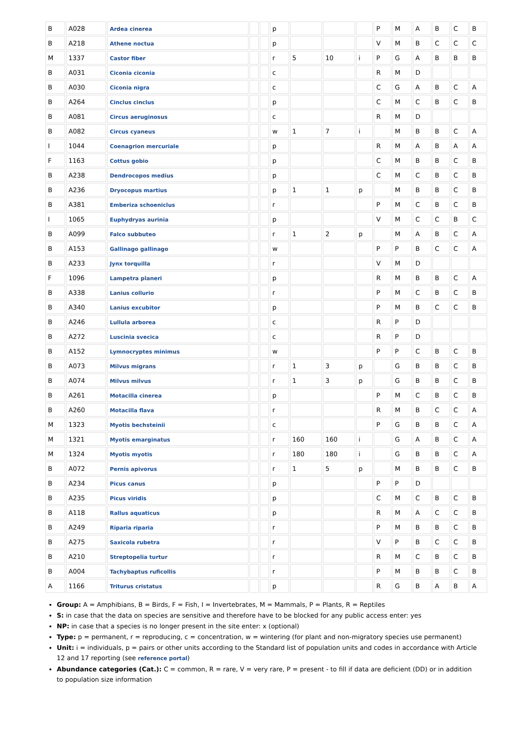| B | A028 | Ardea cinerea | | | p | | | | P | M | A | B | C | B |
| B | A218 | Athene noctua | | | p | | | | V | M | B | C | C | C |
| M | 1337 | Castor fiber | | | r | 5 | 10 | i | P | G | A | B | B | B |
| B | A031 | Ciconia ciconia | | | c | | | | R | M | D | | | |
| B | A030 | Ciconia nigra | | | c | | | | C | G | A | B | C | A |
| B | A264 | Cinclus cinclus | | | p | | | | C | M | C | B | C | B |
| B | A081 | Circus aeruginosus | | | c | | | | R | M | D | | | |
| B | A082 | Circus cyaneus | | | w | 1 | 7 | i | | M | B | B | C | A |
| I | 1044 | Coenagrion mercuriale | | | p | | | | R | M | A | B | A | A |
| F | 1163 | Cottus gobio | | | p | | | | C | M | B | B | C | B |
| B | A238 | Dendrocopos medius | | | p | | | | C | M | C | B | C | B |
| B | A236 | Dryocopus martius | | | p | 1 | 1 | p | | M | B | B | C | B |
| B | A381 | Emberiza schoeniclus | | | r | | | | P | M | C | B | C | B |
| I | 1065 | Euphydryas aurinia | | | p | | | | V | M | C | C | B | C |
| B | A099 | Falco subbuteo | | | r | 1 | 2 | p | | M | A | B | C | A |
| B | A153 | Gallinago gallinago | | | w | | | | P | P | B | C | C | A |
| B | A233 | Jynx torquilla | | | r | | | | V | M | D | | | |
| F | 1096 | Lampetra planeri | | | p | | | | R | M | B | B | C | A |
| B | A338 | Lanius collurio | | | r | | | | P | M | C | B | C | B |
| B | A340 | Lanius excubitor | | | p | | | | P | M | B | C | C | B |
| B | A246 | Lullula arborea | | | c | | | | R | P | D | | | |
| B | A272 | Luscinia svecica | | | c | | | | R | P | D | | | |
| B | A152 | Lymnocryptes minimus | | | w | | | | P | P | C | B | C | B |
| B | A073 | Milvus migrans | | | r | 1 | 3 | p | | G | B | B | C | B |
| B | A074 | Milvus milvus | | | r | 1 | 3 | p | | G | B | B | C | B |
| B | A261 | Motacilla cinerea | | | p | | | | P | M | C | B | C | B |
| B | A260 | Motacilla flava | | | r | | | | R | M | B | C | C | A |
| M | 1323 | Myotis bechsteinii | | | c | | | | P | G | B | B | C | A |
| M | 1321 | Myotis emarginatus | | | r | 160 | 160 | i | | G | A | B | C | A |
| M | 1324 | Myotis myotis | | | r | 180 | 180 | i | | G | B | B | C | A |
| B | A072 | Pernis apivorus | | | r | 1 | 5 | p | | M | B | B | C | B |
| B | A234 | Picus canus | | | p | | | | P | P | D | | | |
| B | A235 | Picus viridis | | | p | | | | C | M | C | B | C | B |
| B | A118 | Rallus aquaticus | | | p | | | | R | M | A | C | C | B |
| B | A249 | Riparia riparia | | | r | | | | P | M | B | B | C | B |
| B | A275 | Saxicola rubetra | | | r | | | | V | P | B | C | C | B |
| B | A210 | Streptopelia turtur | | | r | | | | R | M | C | B | C | B |
| B | A004 | Tachybaptus ruficollis | | | r | | | | P | M | B | B | C | B |
| A | 1166 | Triturus cristatus | | | p | | | | R | G | B | A | B | A |
Group: A = Amphibians, B = Birds, F = Fish, I = Invertebrates, M = Mammals, P = Plants, R = Reptiles
S: in case that the data on species are sensitive and therefore have to be blocked for any public access enter: yes
NP: in case that a species is no longer present in the site enter: x (optional)
Type: p = permanent, r = reproducing, c = concentration, w = wintering (for plant and non-migratory species use permanent)
Unit: i = individuals, p = pairs or other units according to the Standard list of population units and codes in accordance with Article 12 and 17 reporting (see reference portal)
Abundance categories (Cat.): C = common, R = rare, V = very rare, P = present - to fill if data are deficient (DD) or in addition to population size information